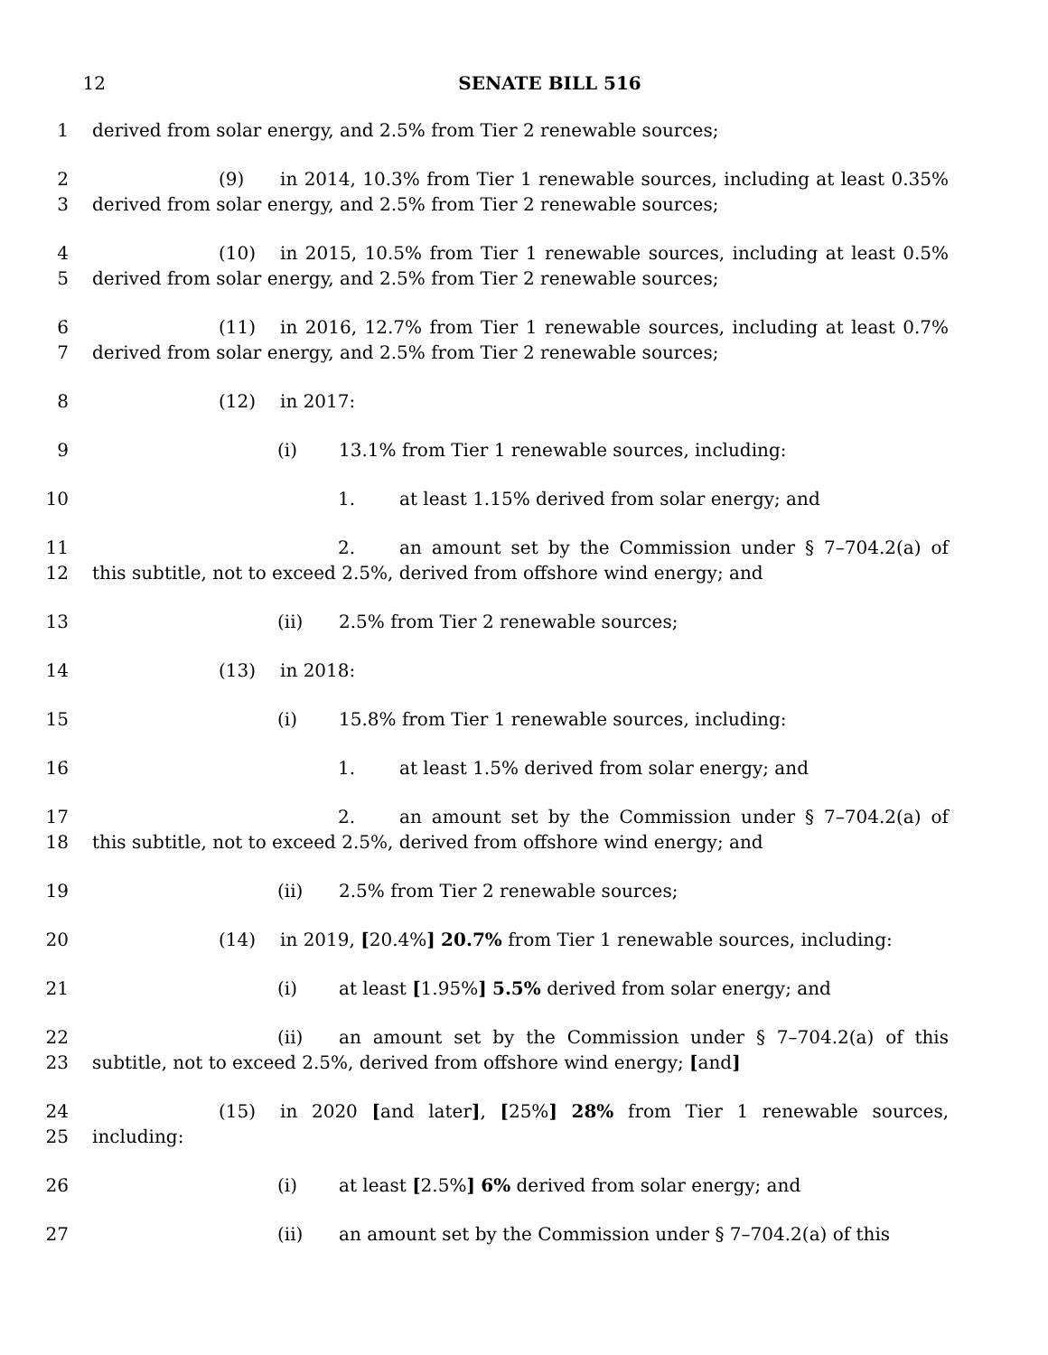12 SENATE BILL 516
1 derived from solar energy, and 2.5% from Tier 2 renewable sources;
2
3
(9) in 2014, 10.3% from Tier 1 renewable sources, including at least 0.35% derived from solar energy, and 2.5% from Tier 2 renewable sources;
4
5
(10) in 2015, 10.5% from Tier 1 renewable sources, including at least 0.5% derived from solar energy, and 2.5% from Tier 2 renewable sources;
6
7
(11) in 2016, 12.7% from Tier 1 renewable sources, including at least 0.7% derived from solar energy, and 2.5% from Tier 2 renewable sources;
8 (12) in 2017:
9 (i) 13.1% from Tier 1 renewable sources, including:
10 1. at least 1.15% derived from solar energy; and
11
12
2. an amount set by the Commission under § 7–704.2(a) of this subtitle, not to exceed 2.5%, derived from offshore wind energy; and
13 (ii) 2.5% from Tier 2 renewable sources;
14 (13) in 2018:
15 (i) 15.8% from Tier 1 renewable sources, including:
16 1. at least 1.5% derived from solar energy; and
17
18
2. an amount set by the Commission under § 7–704.2(a) of this subtitle, not to exceed 2.5%, derived from offshore wind energy; and
19 (ii) 2.5% from Tier 2 renewable sources;
20 (14) in 2019, [20.4%] 20.7% from Tier 1 renewable sources, including:
21 (i) at least [1.95%] 5.5% derived from solar energy; and
22
23
(ii) an amount set by the Commission under § 7–704.2(a) of this subtitle, not to exceed 2.5%, derived from offshore wind energy; [and]
24
25
(15) in 2020 [and later], [25%] 28% from Tier 1 renewable sources, including:
26 (i) at least [2.5%] 6% derived from solar energy; and
27 (ii) an amount set by the Commission under § 7–704.2(a) of this